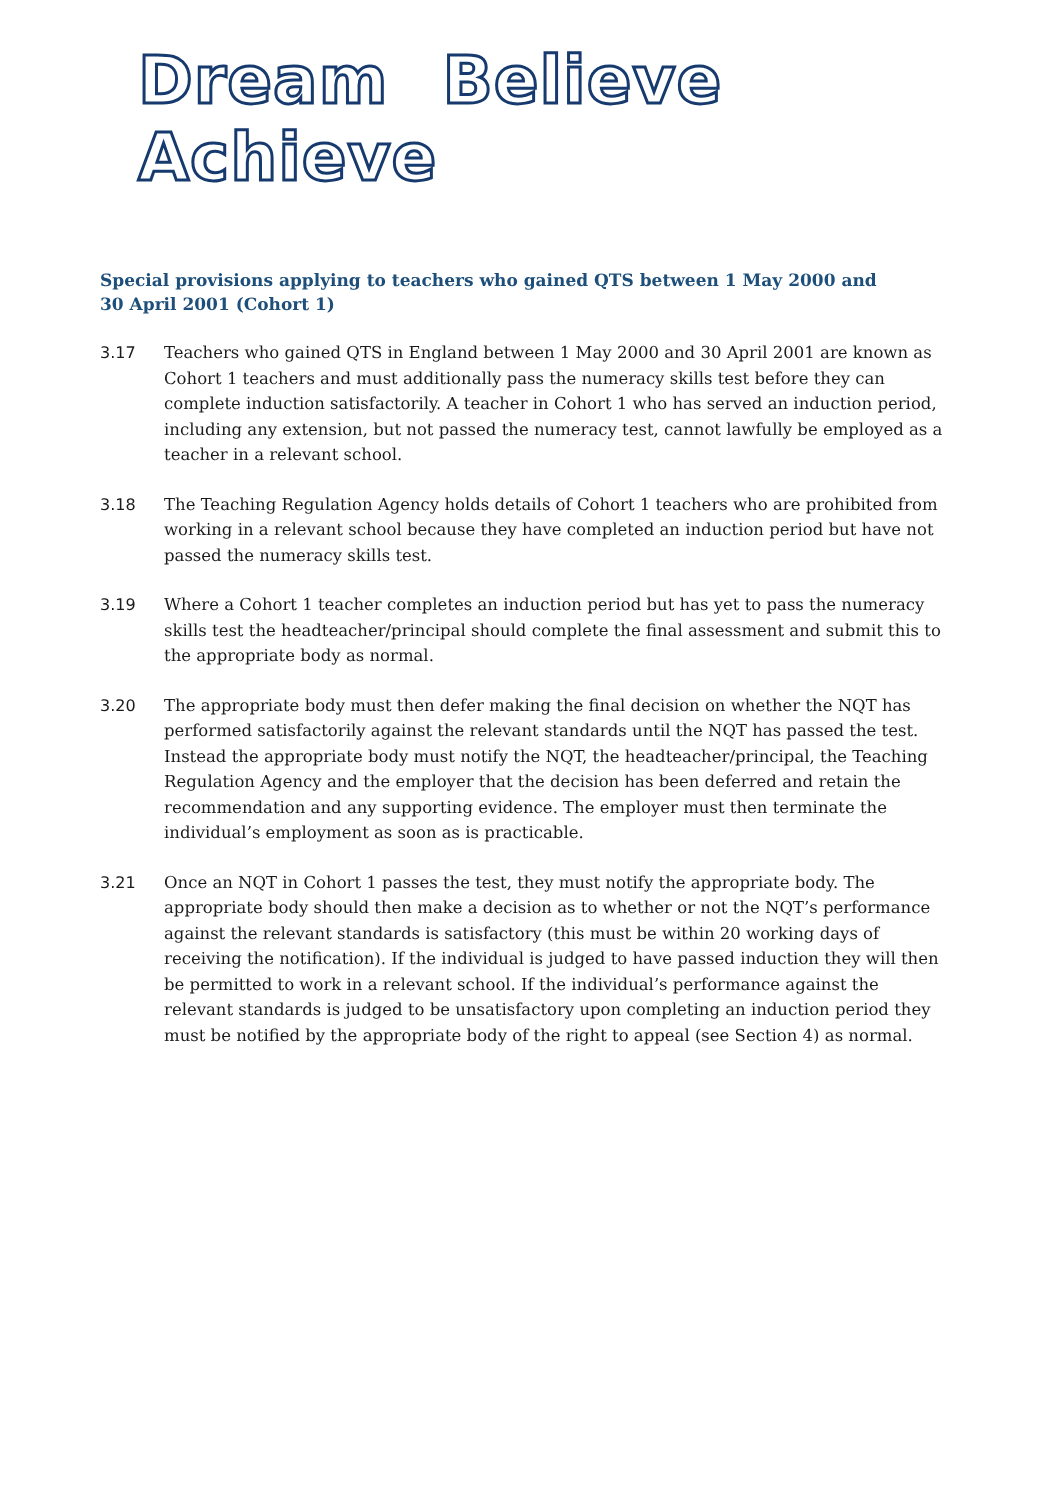Dream Believe Achieve
Special provisions applying to teachers who gained QTS between 1 May 2000 and 30 April 2001 (Cohort 1)
3.17 Teachers who gained QTS in England between 1 May 2000 and 30 April 2001 are known as Cohort 1 teachers and must additionally pass the numeracy skills test before they can complete induction satisfactorily. A teacher in Cohort 1 who has served an induction period, including any extension, but not passed the numeracy test, cannot lawfully be employed as a teacher in a relevant school.
3.18 The Teaching Regulation Agency holds details of Cohort 1 teachers who are prohibited from working in a relevant school because they have completed an induction period but have not passed the numeracy skills test.
3.19 Where a Cohort 1 teacher completes an induction period but has yet to pass the numeracy skills test the headteacher/principal should complete the final assessment and submit this to the appropriate body as normal.
3.20 The appropriate body must then defer making the final decision on whether the NQT has performed satisfactorily against the relevant standards until the NQT has passed the test. Instead the appropriate body must notify the NQT, the headteacher/principal, the Teaching Regulation Agency and the employer that the decision has been deferred and retain the recommendation and any supporting evidence. The employer must then terminate the individual’s employment as soon as is practicable.
3.21 Once an NQT in Cohort 1 passes the test, they must notify the appropriate body. The appropriate body should then make a decision as to whether or not the NQT’s performance against the relevant standards is satisfactory (this must be within 20 working days of receiving the notification). If the individual is judged to have passed induction they will then be permitted to work in a relevant school. If the individual’s performance against the relevant standards is judged to be unsatisfactory upon completing an induction period they must be notified by the appropriate body of the right to appeal (see Section 4) as normal.